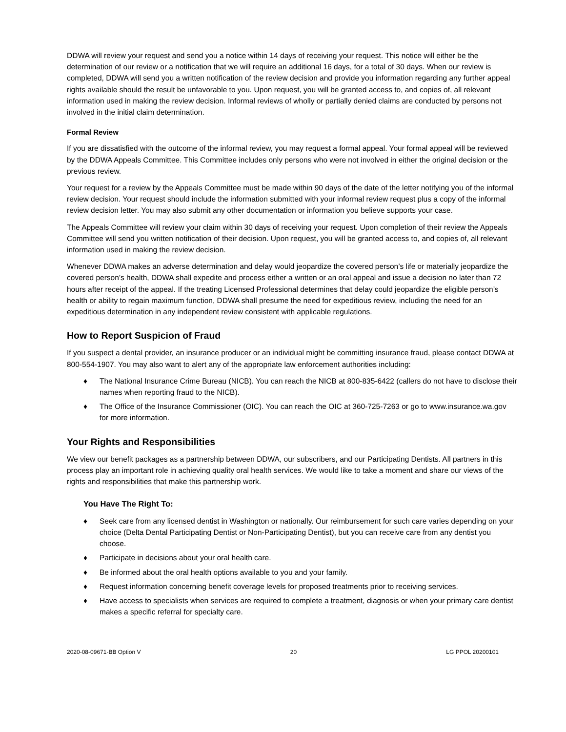DDWA will review your request and send you a notice within 14 days of receiving your request. This notice will either be the determination of our review or a notification that we will require an additional 16 days, for a total of 30 days. When our review is completed, DDWA will send you a written notification of the review decision and provide you information regarding any further appeal rights available should the result be unfavorable to you. Upon request, you will be granted access to, and copies of, all relevant information used in making the review decision. Informal reviews of wholly or partially denied claims are conducted by persons not involved in the initial claim determination.
Formal Review
If you are dissatisfied with the outcome of the informal review, you may request a formal appeal. Your formal appeal will be reviewed by the DDWA Appeals Committee. This Committee includes only persons who were not involved in either the original decision or the previous review.
Your request for a review by the Appeals Committee must be made within 90 days of the date of the letter notifying you of the informal review decision. Your request should include the information submitted with your informal review request plus a copy of the informal review decision letter. You may also submit any other documentation or information you believe supports your case.
The Appeals Committee will review your claim within 30 days of receiving your request. Upon completion of their review the Appeals Committee will send you written notification of their decision. Upon request, you will be granted access to, and copies of, all relevant information used in making the review decision.
Whenever DDWA makes an adverse determination and delay would jeopardize the covered person’s life or materially jeopardize the covered person’s health, DDWA shall expedite and process either a written or an oral appeal and issue a decision no later than 72 hours after receipt of the appeal. If the treating Licensed Professional determines that delay could jeopardize the eligible person’s health or ability to regain maximum function, DDWA shall presume the need for expeditious review, including the need for an expeditious determination in any independent review consistent with applicable regulations.
How to Report Suspicion of Fraud
If you suspect a dental provider, an insurance producer or an individual might be committing insurance fraud, please contact DDWA at 800-554-1907. You may also want to alert any of the appropriate law enforcement authorities including:
♦ The National Insurance Crime Bureau (NICB). You can reach the NICB at 800-835-6422 (callers do not have to disclose their names when reporting fraud to the NICB).
♦ The Office of the Insurance Commissioner (OIC). You can reach the OIC at 360-725-7263 or go to www.insurance.wa.gov for more information.
Your Rights and Responsibilities
We view our benefit packages as a partnership between DDWA, our subscribers, and our Participating Dentists. All partners in this process play an important role in achieving quality oral health services. We would like to take a moment and share our views of the rights and responsibilities that make this partnership work.
You Have The Right To:
♦ Seek care from any licensed dentist in Washington or nationally. Our reimbursement for such care varies depending on your choice (Delta Dental Participating Dentist or Non-Participating Dentist), but you can receive care from any dentist you choose.
♦ Participate in decisions about your oral health care.
♦ Be informed about the oral health options available to you and your family.
♦ Request information concerning benefit coverage levels for proposed treatments prior to receiving services.
♦ Have access to specialists when services are required to complete a treatment, diagnosis or when your primary care dentist makes a specific referral for specialty care.
2020-08-09671-BB Option V 20 LG PPOL 20200101